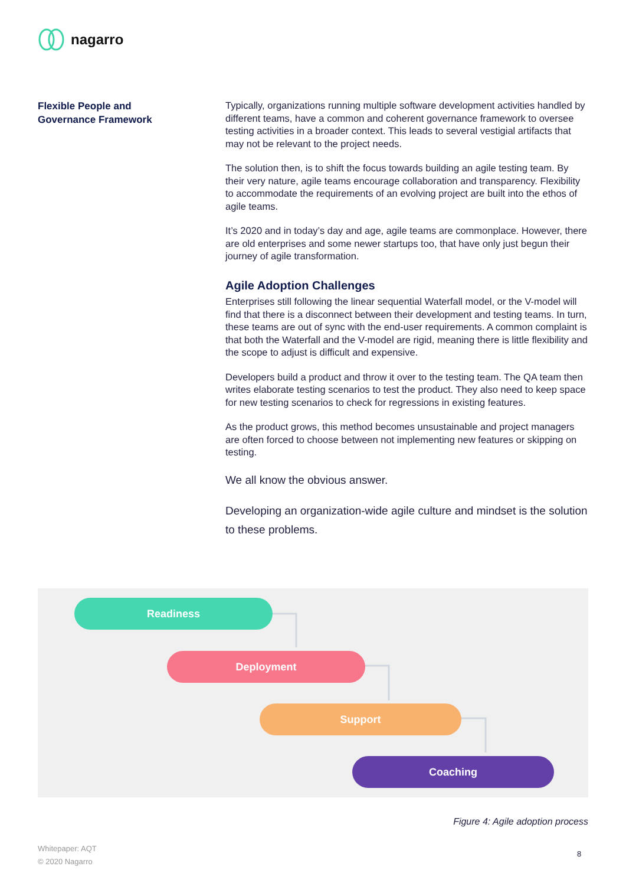nagarro
Flexible People and
Governance Framework
Typically, organizations running multiple software development activities handled by different teams, have a common and coherent governance framework to oversee testing activities in a broader context. This leads to several vestigial artifacts that may not be relevant to the project needs.
The solution then, is to shift the focus towards building an agile testing team. By their very nature, agile teams encourage collaboration and transparency. Flexibility to accommodate the requirements of an evolving project are built into the ethos of agile teams.
It’s 2020 and in today’s day and age, agile teams are commonplace. However, there are old enterprises and some newer startups too, that have only just begun their journey of agile transformation.
Agile Adoption Challenges
Enterprises still following the linear sequential Waterfall model, or the V-model will find that there is a disconnect between their development and testing teams. In turn, these teams are out of sync with the end-user requirements. A common complaint is that both the Waterfall and the V-model are rigid, meaning there is little flexibility and the scope to adjust is difficult and expensive.
Developers build a product and throw it over to the testing team. The QA team then writes elaborate testing scenarios to test the product. They also need to keep space for new testing scenarios to check for regressions in existing features.
As the product grows, this method becomes unsustainable and project managers are often forced to choose between not implementing new features or skipping on testing.
We all know the obvious answer.
Developing an organization-wide agile culture and mindset is the solution to these problems.
Readiness
Deployment
Support
Coaching
Figure 4: Agile adoption process
Whitepaper: AQT
© 2020 Nagarro
8